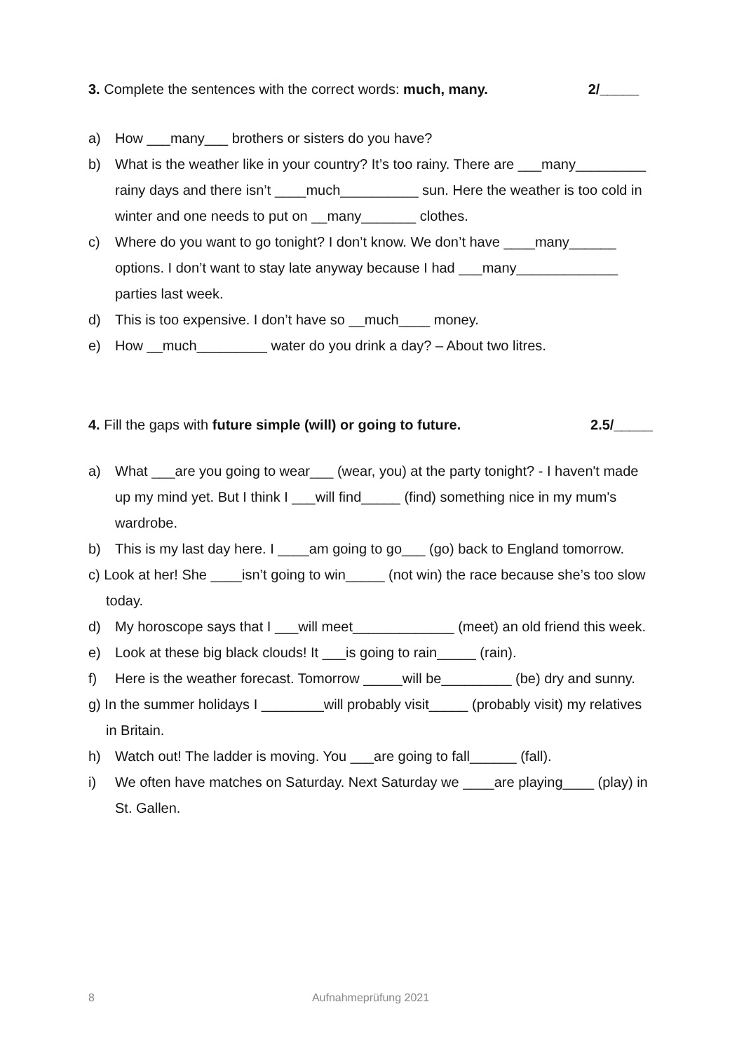3. Complete the sentences with the correct words: much, many. 2/_____
a) How ___many___ brothers or sisters do you have?
b) What is the weather like in your country? It’s too rainy. There are ___many_________ rainy days and there isn’t ____much__________ sun. Here the weather is too cold in winter and one needs to put on __many_______ clothes.
c) Where do you want to go tonight? I don’t know. We don’t have ____many______ options. I don’t want to stay late anyway because I had ___many_____________ parties last week.
d) This is too expensive. I don’t have so __much____ money.
e) How __much_________ water do you drink a day? – About two litres.
4. Fill the gaps with future simple (will) or going to future. 2.5/_____
a) What ___are you going to wear___ (wear, you) at the party tonight? - I haven't made up my mind yet. But I think I ___will find_____ (find) something nice in my mum's wardrobe.
b) This is my last day here. I ____am going to go___ (go) back to England tomorrow.
c) Look at her! She ____isn’t going to win_____ (not win) the race because she’s too slow today.
d) My horoscope says that I ___will meet_____________ (meet) an old friend this week.
e) Look at these big black clouds! It ___is going to rain_____ (rain).
f) Here is the weather forecast. Tomorrow _____will be_________ (be) dry and sunny.
g) In the summer holidays I ________will probably visit_____ (probably visit) my relatives in Britain.
h) Watch out! The ladder is moving. You ___are going to fall______ (fall).
i) We often have matches on Saturday. Next Saturday we ____are playing____ (play) in St. Gallen.
8 Aufnahmeprüfung 2021